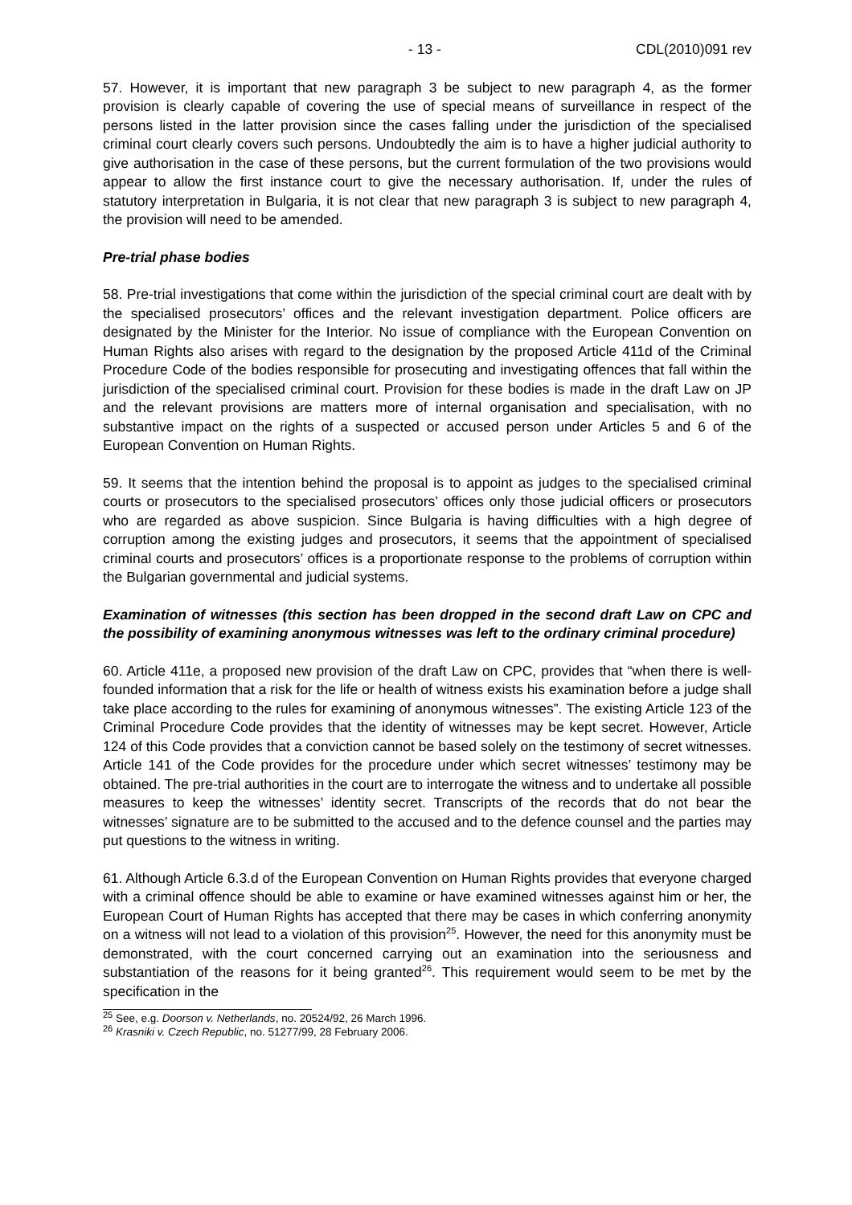- 13 - CDL(2010)091 rev
57. However, it is important that new paragraph 3 be subject to new paragraph 4, as the former provision is clearly capable of covering the use of special means of surveillance in respect of the persons listed in the latter provision since the cases falling under the jurisdiction of the specialised criminal court clearly covers such persons. Undoubtedly the aim is to have a higher judicial authority to give authorisation in the case of these persons, but the current formulation of the two provisions would appear to allow the first instance court to give the necessary authorisation. If, under the rules of statutory interpretation in Bulgaria, it is not clear that new paragraph 3 is subject to new paragraph 4, the provision will need to be amended.
Pre-trial phase bodies
58. Pre-trial investigations that come within the jurisdiction of the special criminal court are dealt with by the specialised prosecutors’ offices and the relevant investigation department. Police officers are designated by the Minister for the Interior. No issue of compliance with the European Convention on Human Rights also arises with regard to the designation by the proposed Article 411d of the Criminal Procedure Code of the bodies responsible for prosecuting and investigating offences that fall within the jurisdiction of the specialised criminal court. Provision for these bodies is made in the draft Law on JP and the relevant provisions are matters more of internal organisation and specialisation, with no substantive impact on the rights of a suspected or accused person under Articles 5 and 6 of the European Convention on Human Rights.
59. It seems that the intention behind the proposal is to appoint as judges to the specialised criminal courts or prosecutors to the specialised prosecutors’ offices only those judicial officers or prosecutors who are regarded as above suspicion. Since Bulgaria is having difficulties with a high degree of corruption among the existing judges and prosecutors, it seems that the appointment of specialised criminal courts and prosecutors’ offices is a proportionate response to the problems of corruption within the Bulgarian governmental and judicial systems.
Examination of witnesses (this section has been dropped in the second draft Law on CPC and the possibility of examining anonymous witnesses was left to the ordinary criminal procedure)
60. Article 411e, a proposed new provision of the draft Law on CPC, provides that “when there is well-founded information that a risk for the life or health of witness exists his examination before a judge shall take place according to the rules for examining of anonymous witnesses”. The existing Article 123 of the Criminal Procedure Code provides that the identity of witnesses may be kept secret. However, Article 124 of this Code provides that a conviction cannot be based solely on the testimony of secret witnesses. Article 141 of the Code provides for the procedure under which secret witnesses’ testimony may be obtained. The pre-trial authorities in the court are to interrogate the witness and to undertake all possible measures to keep the witnesses’ identity secret. Transcripts of the records that do not bear the witnesses’ signature are to be submitted to the accused and to the defence counsel and the parties may put questions to the witness in writing.
61. Although Article 6.3.d of the European Convention on Human Rights provides that everyone charged with a criminal offence should be able to examine or have examined witnesses against him or her, the European Court of Human Rights has accepted that there may be cases in which conferring anonymity on a witness will not lead to a violation of this provision<sup>25</sup>. However, the need for this anonymity must be demonstrated, with the court concerned carrying out an examination into the seriousness and substantiation of the reasons for it being granted<sup>26</sup>. This requirement would seem to be met by the specification in the
<sup>25</sup> See, e.g. Doorson v. Netherlands, no. 20524/92, 26 March 1996.
<sup>26</sup> Krasniki v. Czech Republic, no. 51277/99, 28 February 2006.